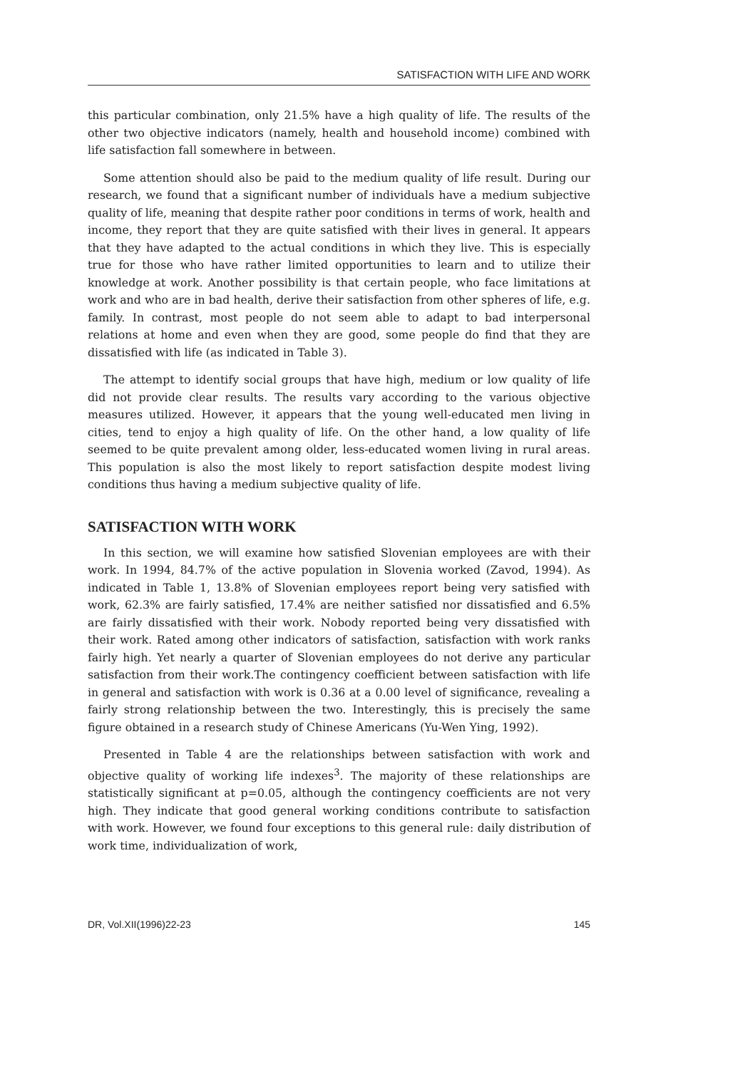SATISFACTION WITH LIFE AND WORK
this particular combination, only 21.5% have a high quality of life. The results of the other two objective indicators (namely, health and household income) combined with life satisfaction fall somewhere in between.
Some attention should also be paid to the medium quality of life result. During our research, we found that a significant number of individuals have a medium subjective quality of life, meaning that despite rather poor conditions in terms of work, health and income, they report that they are quite satisfied with their lives in general. It appears that they have adapted to the actual conditions in which they live. This is especially true for those who have rather limited opportunities to learn and to utilize their knowledge at work. Another possibility is that certain people, who face limitations at work and who are in bad health, derive their satisfaction from other spheres of life, e.g. family. In contrast, most people do not seem able to adapt to bad interpersonal relations at home and even when they are good, some people do find that they are dissatisfied with life (as indicated in Table 3).
The attempt to identify social groups that have high, medium or low quality of life did not provide clear results. The results vary according to the various objective measures utilized. However, it appears that the young well-educated men living in cities, tend to enjoy a high quality of life. On the other hand, a low quality of life seemed to be quite prevalent among older, less-educated women living in rural areas. This population is also the most likely to report satisfaction despite modest living conditions thus having a medium subjective quality of life.
SATISFACTION WITH WORK
In this section, we will examine how satisfied Slovenian employees are with their work. In 1994, 84.7% of the active population in Slovenia worked (Zavod, 1994). As indicated in Table 1, 13.8% of Slovenian employees report being very satisfied with work, 62.3% are fairly satisfied, 17.4% are neither satisfied nor dissatisfied and 6.5% are fairly dissatisfied with their work. Nobody reported being very dissatisfied with their work. Rated among other indicators of satisfaction, satisfaction with work ranks fairly high. Yet nearly a quarter of Slovenian employees do not derive any particular satisfaction from their work.The contingency coefficient between satisfaction with life in general and satisfaction with work is 0.36 at a 0.00 level of significance, revealing a fairly strong relationship between the two. Interestingly, this is precisely the same figure obtained in a research study of Chinese Americans (Yu-Wen Ying, 1992).
Presented in Table 4 are the relationships between satisfaction with work and objective quality of working life indexes<sup>3</sup>. The majority of these relationships are statistically significant at p=0.05, although the contingency coefficients are not very high. They indicate that good general working conditions contribute to satisfaction with work. However, we found four exceptions to this general rule: daily distribution of work time, individualization of work,
DR, Vol.XII(1996)22-23 145